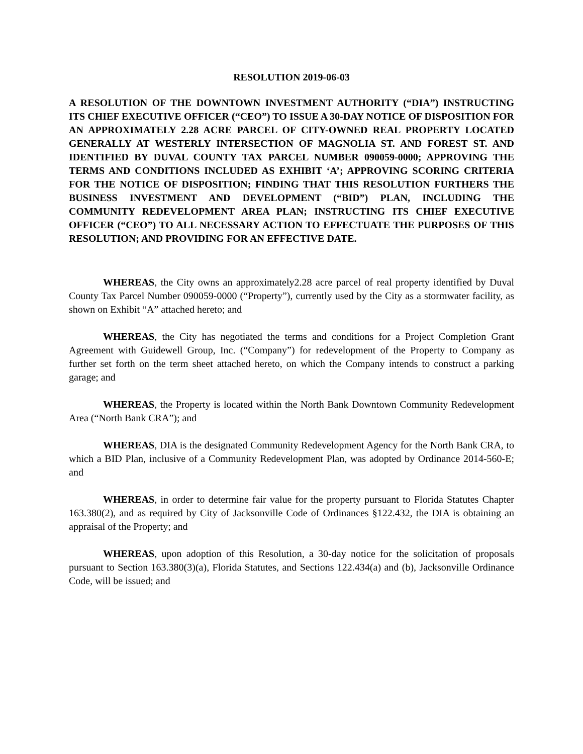RESOLUTION 2019-06-03
A RESOLUTION OF THE DOWNTOWN INVESTMENT AUTHORITY (“DIA”) INSTRUCTING ITS CHIEF EXECUTIVE OFFICER (“CEO”) TO ISSUE A 30-DAY NOTICE OF DISPOSITION FOR AN APPROXIMATELY 2.28 ACRE PARCEL OF CITY-OWNED REAL PROPERTY LOCATED GENERALLY AT WESTERLY INTERSECTION OF MAGNOLIA ST. AND FOREST ST. AND IDENTIFIED BY DUVAL COUNTY TAX PARCEL NUMBER 090059-0000; APPROVING THE TERMS AND CONDITIONS INCLUDED AS EXHIBIT ‘A’; APPROVING SCORING CRITERIA FOR THE NOTICE OF DISPOSITION; FINDING THAT THIS RESOLUTION FURTHERS THE BUSINESS INVESTMENT AND DEVELOPMENT (“BID”) PLAN, INCLUDING THE COMMUNITY REDEVELOPMENT AREA PLAN; INSTRUCTING ITS CHIEF EXECUTIVE OFFICER (“CEO”) TO ALL NECESSARY ACTION TO EFFECTUATE THE PURPOSES OF THIS RESOLUTION; AND PROVIDING FOR AN EFFECTIVE DATE.
WHEREAS, the City owns an approximately2.28 acre parcel of real property identified by Duval County Tax Parcel Number 090059-0000 (“Property”), currently used by the City as a stormwater facility, as shown on Exhibit “A” attached hereto; and
WHEREAS, the City has negotiated the terms and conditions for a Project Completion Grant Agreement with Guidewell Group, Inc. (“Company”) for redevelopment of the Property to Company as further set forth on the term sheet attached hereto, on which the Company intends to construct a parking garage; and
WHEREAS, the Property is located within the North Bank Downtown Community Redevelopment Area (“North Bank CRA”); and
WHEREAS, DIA is the designated Community Redevelopment Agency for the North Bank CRA, to which a BID Plan, inclusive of a Community Redevelopment Plan, was adopted by Ordinance 2014-560-E; and
WHEREAS, in order to determine fair value for the property pursuant to Florida Statutes Chapter 163.380(2), and as required by City of Jacksonville Code of Ordinances §122.432, the DIA is obtaining an appraisal of the Property; and
WHEREAS, upon adoption of this Resolution, a 30-day notice for the solicitation of proposals pursuant to Section 163.380(3)(a), Florida Statutes, and Sections 122.434(a) and (b), Jacksonville Ordinance Code, will be issued; and